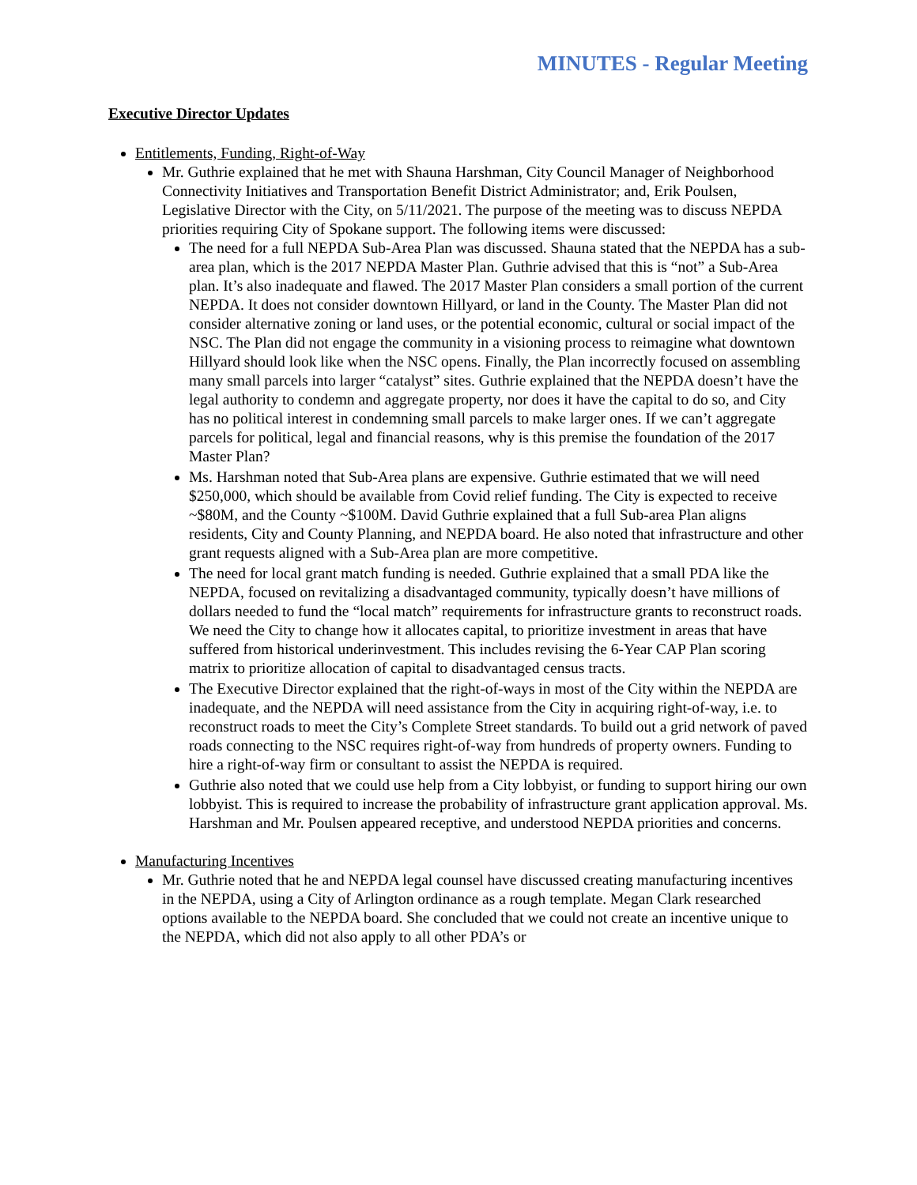MINUTES - Regular Meeting
Executive Director Updates
Entitlements, Funding, Right-of-Way
Mr. Guthrie explained that he met with Shauna Harshman, City Council Manager of Neighborhood Connectivity Initiatives and Transportation Benefit District Administrator; and, Erik Poulsen, Legislative Director with the City, on 5/11/2021. The purpose of the meeting was to discuss NEPDA priorities requiring City of Spokane support. The following items were discussed:
The need for a full NEPDA Sub-Area Plan was discussed. Shauna stated that the NEPDA has a sub-area plan, which is the 2017 NEPDA Master Plan. Guthrie advised that this is “not” a Sub-Area plan. It’s also inadequate and flawed. The 2017 Master Plan considers a small portion of the current NEPDA. It does not consider downtown Hillyard, or land in the County. The Master Plan did not consider alternative zoning or land uses, or the potential economic, cultural or social impact of the NSC. The Plan did not engage the community in a visioning process to reimagine what downtown Hillyard should look like when the NSC opens. Finally, the Plan incorrectly focused on assembling many small parcels into larger “catalyst” sites. Guthrie explained that the NEPDA doesn’t have the legal authority to condemn and aggregate property, nor does it have the capital to do so, and City has no political interest in condemning small parcels to make larger ones. If we can’t aggregate parcels for political, legal and financial reasons, why is this premise the foundation of the 2017 Master Plan?
Ms. Harshman noted that Sub-Area plans are expensive. Guthrie estimated that we will need $250,000, which should be available from Covid relief funding. The City is expected to receive ~$80M, and the County ~$100M. David Guthrie explained that a full Sub-area Plan aligns residents, City and County Planning, and NEPDA board. He also noted that infrastructure and other grant requests aligned with a Sub-Area plan are more competitive.
The need for local grant match funding is needed. Guthrie explained that a small PDA like the NEPDA, focused on revitalizing a disadvantaged community, typically doesn’t have millions of dollars needed to fund the “local match” requirements for infrastructure grants to reconstruct roads. We need the City to change how it allocates capital, to prioritize investment in areas that have suffered from historical underinvestment. This includes revising the 6-Year CAP Plan scoring matrix to prioritize allocation of capital to disadvantaged census tracts.
The Executive Director explained that the right-of-ways in most of the City within the NEPDA are inadequate, and the NEPDA will need assistance from the City in acquiring right-of-way, i.e. to reconstruct roads to meet the City’s Complete Street standards. To build out a grid network of paved roads connecting to the NSC requires right-of-way from hundreds of property owners. Funding to hire a right-of-way firm or consultant to assist the NEPDA is required.
Guthrie also noted that we could use help from a City lobbyist, or funding to support hiring our own lobbyist. This is required to increase the probability of infrastructure grant application approval. Ms. Harshman and Mr. Poulsen appeared receptive, and understood NEPDA priorities and concerns.
Manufacturing Incentives
Mr. Guthrie noted that he and NEPDA legal counsel have discussed creating manufacturing incentives in the NEPDA, using a City of Arlington ordinance as a rough template. Megan Clark researched options available to the NEPDA board. She concluded that we could not create an incentive unique to the NEPDA, which did not also apply to all other PDA’s or